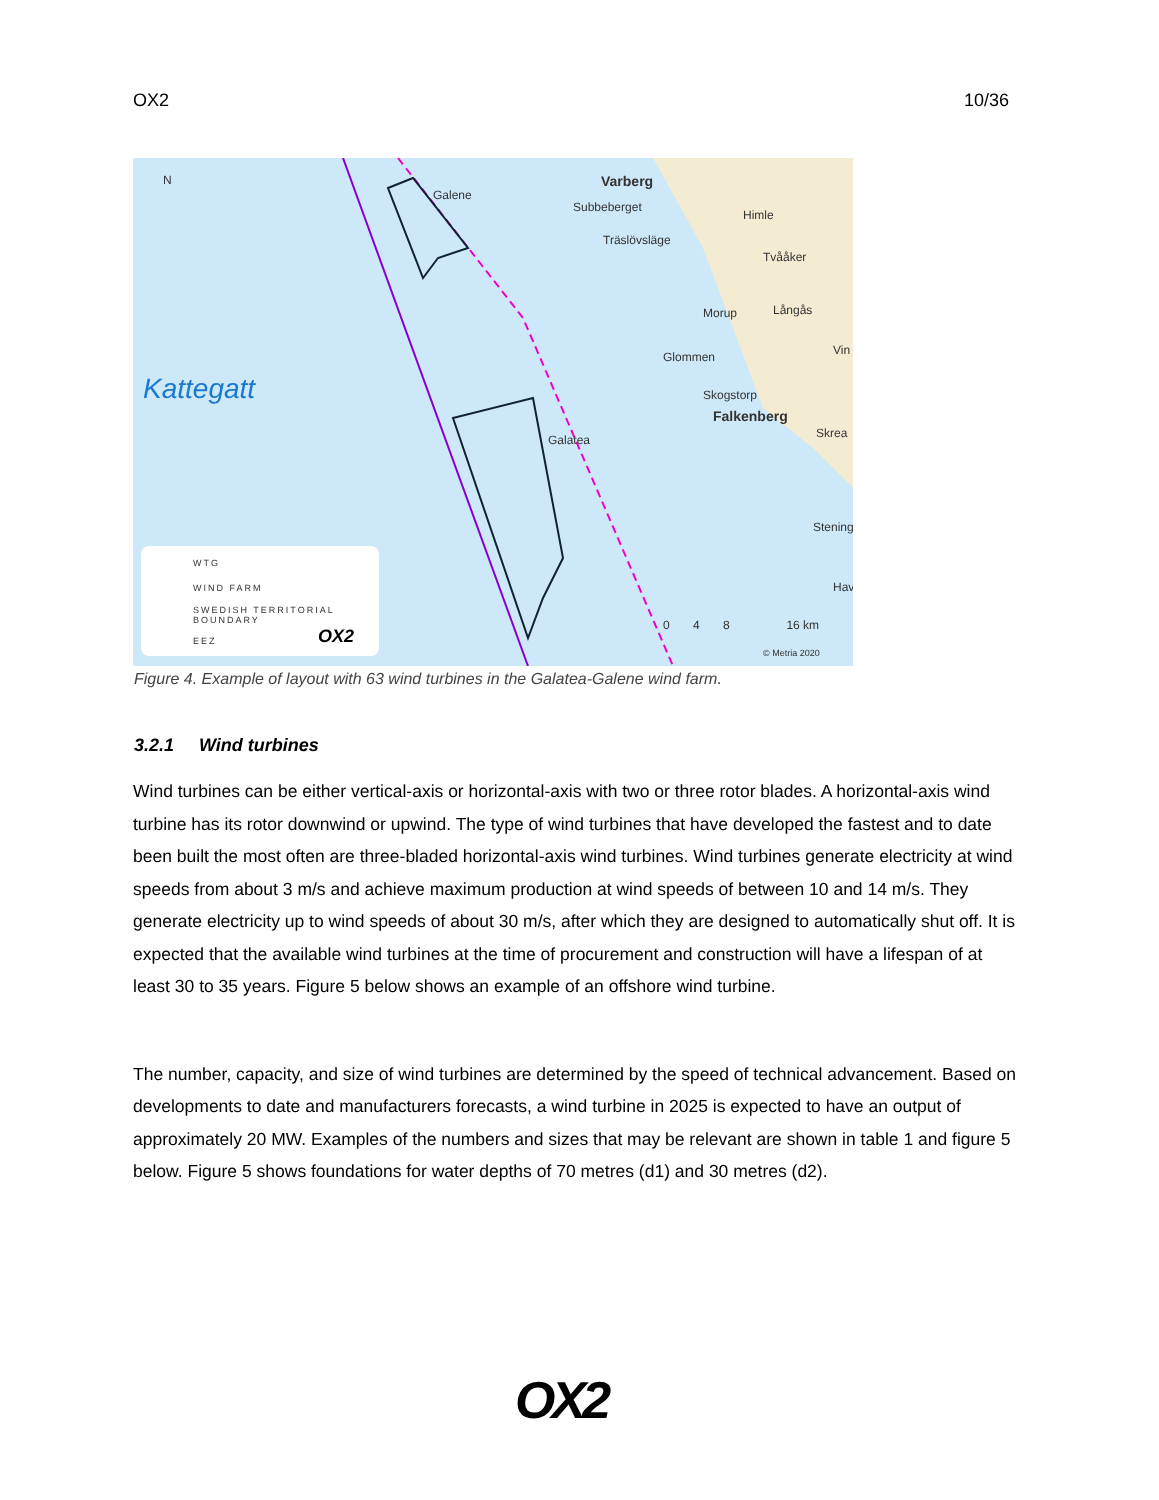OX2 10/36
N
Galene
Galatea
Varberg
Subbeberget
Träslövsläge
Himle
Tvååker
Morup Långås
Glommen Vin
Skogstorp
Falkenberg
Skrea
Stening
Hav
Kattegatt
0 4 8 16 km
© Metria 2020
WTG
WIND FARM
SWEDISH TERRITORIAL
BOUNDARY
EEZ OX2
Figure 4. Example of layout with 63 wind turbines in the Galatea-Galene wind farm.
3.2.1 Wind turbines
Wind turbines can be either vertical-axis or horizontal-axis with two or three rotor blades. A horizontal-axis wind turbine has its rotor downwind or upwind. The type of wind turbines that have developed the fastest and to date been built the most often are three-bladed horizontal-axis wind turbines. Wind turbines generate electricity at wind speeds from about 3 m/s and achieve maximum production at wind speeds of between 10 and 14 m/s. They generate electricity up to wind speeds of about 30 m/s, after which they are designed to automatically shut off. It is expected that the available wind turbines at the time of procurement and construction will have a lifespan of at least 30 to 35 years. Figure 5 below shows an example of an offshore wind turbine.
The number, capacity, and size of wind turbines are determined by the speed of technical advancement. Based on developments to date and manufacturers forecasts, a wind turbine in 2025 is expected to have an output of approximately 20 MW. Examples of the numbers and sizes that may be relevant are shown in table 1 and figure 5 below. Figure 5 shows foundations for water depths of 70 metres (d1) and 30 metres (d2).
OX2